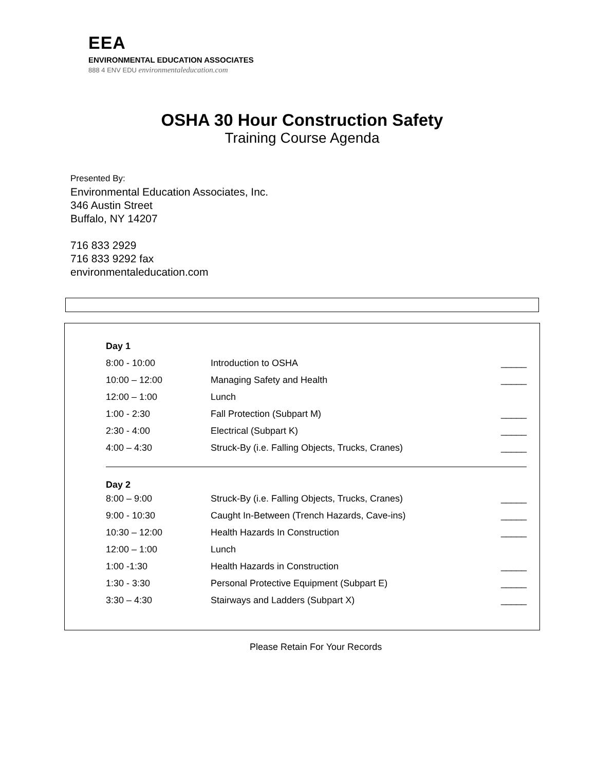EEA
ENVIRONMENTAL EDUCATION ASSOCIATES
888 4 ENV EDU environmentaleducation.com
OSHA 30 Hour Construction Safety
Training Course Agenda
Presented By:
Environmental Education Associates, Inc.
346 Austin Street
Buffalo, NY 14207
716 833 2929
716 833 9292 fax
environmentaleducation.com
| Day 1 | | |
| 8:00 - 10:00 | Introduction to OSHA | _____ |
| 10:00 – 12:00 | Managing Safety and Health | _____ |
| 12:00 – 1:00 | Lunch | |
| 1:00 - 2:30 | Fall Protection (Subpart M) | _____ |
| 2:30 - 4:00 | Electrical (Subpart K) | _____ |
| 4:00 – 4:30 | Struck-By (i.e. Falling Objects, Trucks, Cranes) | _____ |
| Day 2 | | |
| 8:00 – 9:00 | Struck-By (i.e. Falling Objects, Trucks, Cranes) | _____ |
| 9:00 - 10:30 | Caught In-Between (Trench Hazards, Cave-ins) | _____ |
| 10:30 – 12:00 | Health Hazards In Construction | _____ |
| 12:00 – 1:00 | Lunch | |
| 1:00 -1:30 | Health Hazards in Construction | _____ |
| 1:30 - 3:30 | Personal Protective Equipment (Subpart E) | _____ |
| 3:30 – 4:30 | Stairways and Ladders (Subpart X) | _____ |
Please Retain For Your Records